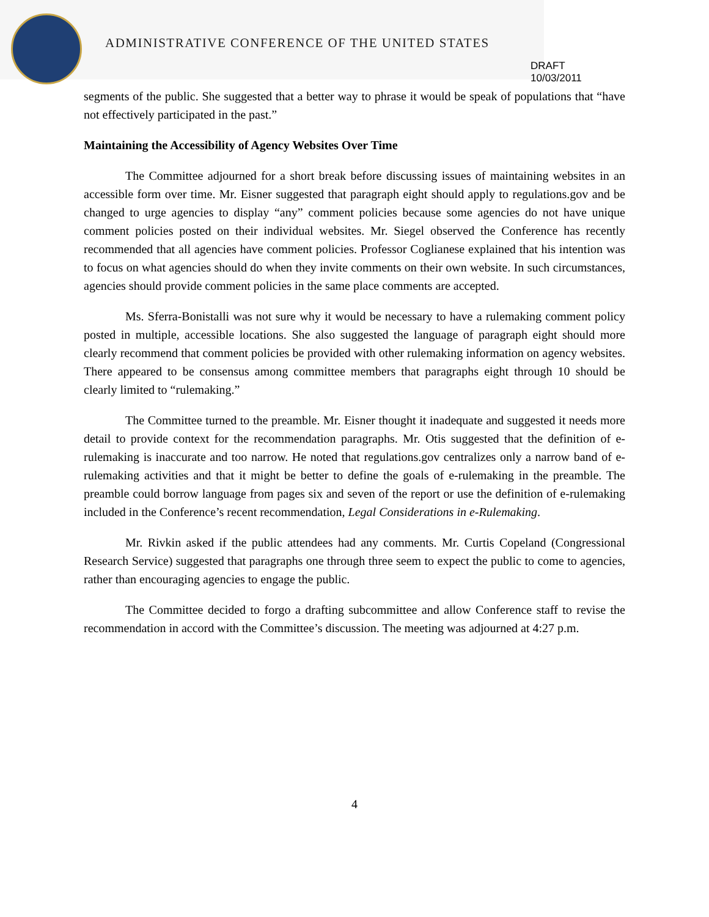ADMINISTRATIVE CONFERENCE OF THE UNITED STATES
DRAFT 10/03/2011
segments of the public. She suggested that a better way to phrase it would be speak of populations that “have not effectively participated in the past.”
Maintaining the Accessibility of Agency Websites Over Time
The Committee adjourned for a short break before discussing issues of maintaining websites in an accessible form over time. Mr. Eisner suggested that paragraph eight should apply to regulations.gov and be changed to urge agencies to display “any” comment policies because some agencies do not have unique comment policies posted on their individual websites. Mr. Siegel observed the Conference has recently recommended that all agencies have comment policies. Professor Coglianese explained that his intention was to focus on what agencies should do when they invite comments on their own website. In such circumstances, agencies should provide comment policies in the same place comments are accepted.
Ms. Sferra-Bonistalli was not sure why it would be necessary to have a rulemaking comment policy posted in multiple, accessible locations. She also suggested the language of paragraph eight should more clearly recommend that comment policies be provided with other rulemaking information on agency websites. There appeared to be consensus among committee members that paragraphs eight through 10 should be clearly limited to “rulemaking.”
The Committee turned to the preamble. Mr. Eisner thought it inadequate and suggested it needs more detail to provide context for the recommendation paragraphs. Mr. Otis suggested that the definition of e-rulemaking is inaccurate and too narrow. He noted that regulations.gov centralizes only a narrow band of e-rulemaking activities and that it might be better to define the goals of e-rulemaking in the preamble. The preamble could borrow language from pages six and seven of the report or use the definition of e-rulemaking included in the Conference’s recent recommendation, Legal Considerations in e-Rulemaking.
Mr. Rivkin asked if the public attendees had any comments. Mr. Curtis Copeland (Congressional Research Service) suggested that paragraphs one through three seem to expect the public to come to agencies, rather than encouraging agencies to engage the public.
The Committee decided to forgo a drafting subcommittee and allow Conference staff to revise the recommendation in accord with the Committee’s discussion. The meeting was adjourned at 4:27 p.m.
4